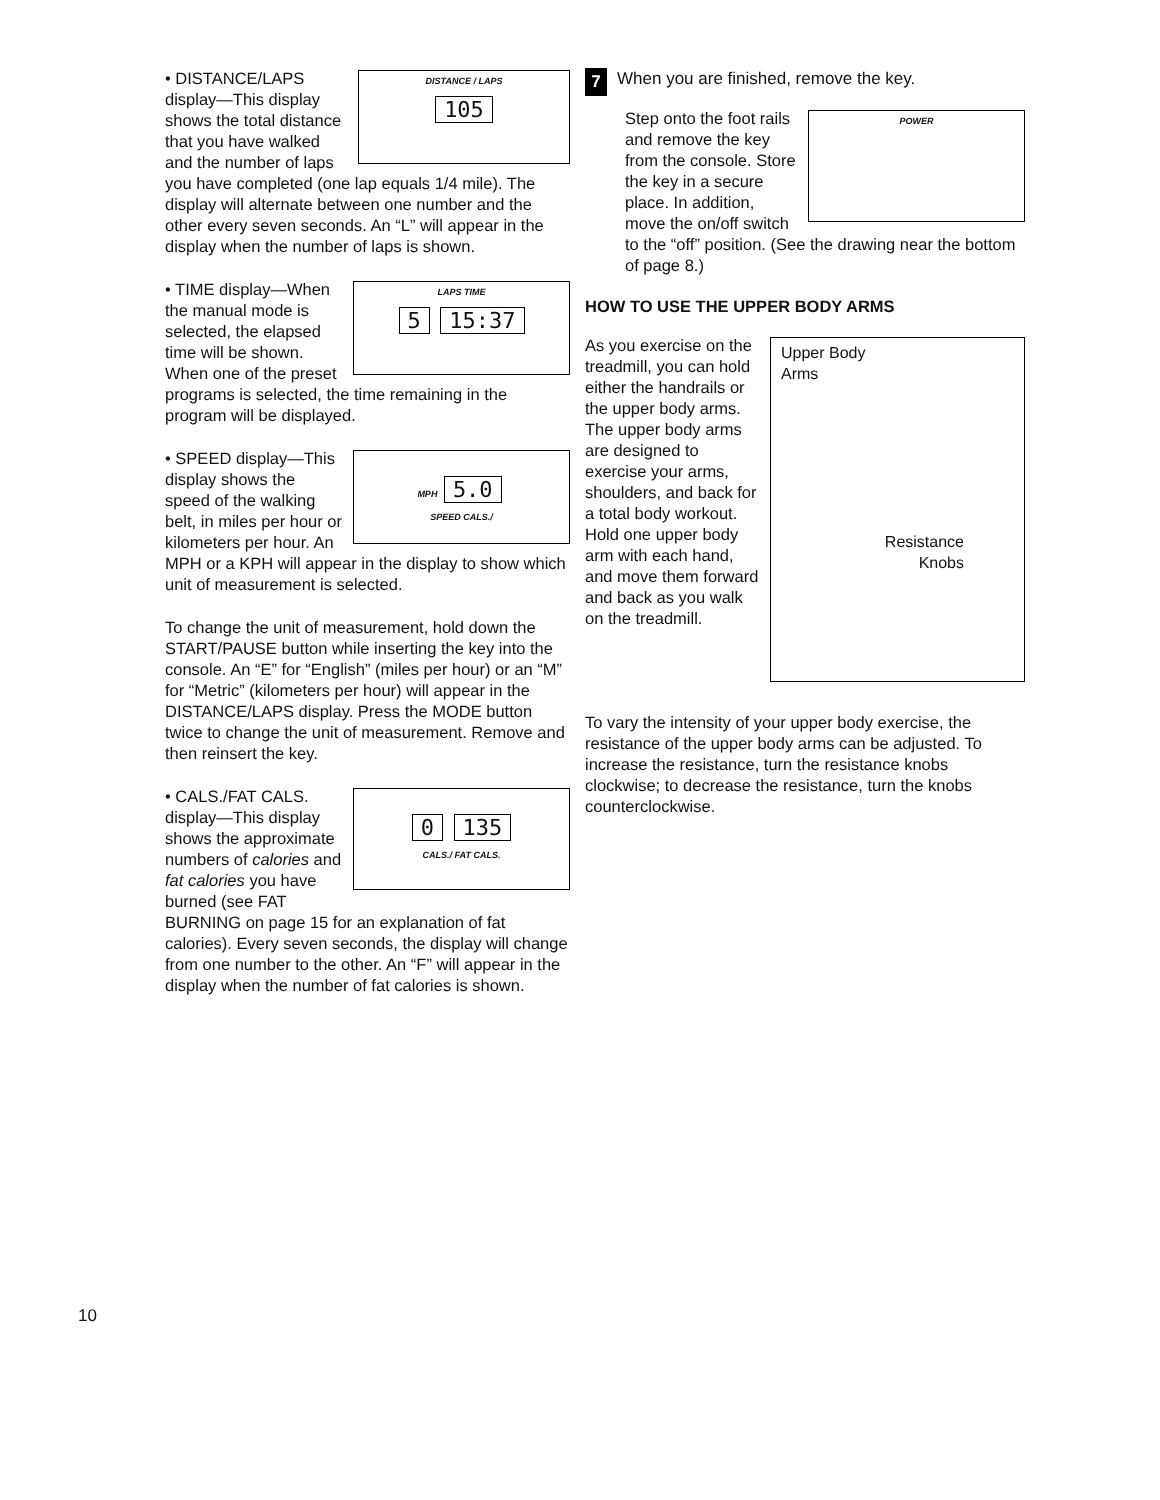DISTANCE / LAPS
105
• DISTANCE/LAPS display—This display shows the total distance that you have walked and the number of laps you have completed (one lap equals 1/4 mile). The display will alternate between one number and the other every seven seconds. An “L” will appear in the display when the number of laps is shown.
LAPS TIME
5 15:37
• TIME display—When the manual mode is selected, the elapsed time will be shown. When one of the preset programs is selected, the time remaining in the program will be displayed.
MPH 5.0
SPEED CALS./
• SPEED display—This display shows the speed of the walking belt, in miles per hour or kilometers per hour. An MPH or a KPH will appear in the display to show which unit of measurement is selected.
To change the unit of measurement, hold down the START/PAUSE button while inserting the key into the console. An “E” for “English” (miles per hour) or an “M” for “Metric” (kilometers per hour) will appear in the DISTANCE/LAPS display. Press the MODE button twice to change the unit of measurement. Remove and then reinsert the key.
0 135
CALS./ FAT CALS.
• CALS./FAT CALS. display—This display shows the approximate numbers of calories and fat calories you have burned (see FAT BURNING on page 15 for an explanation of fat calories). Every seven seconds, the display will change from one number to the other. An “F” will appear in the display when the number of fat calories is shown.
7
When you are finished, remove the key.
POWER
Step onto the foot rails and remove the key from the console. Store the key in a secure place. In addition, move the on/off switch to the “off” position. (See the drawing near the bottom of page 8.)
HOW TO USE THE UPPER BODY ARMS
Upper Body
Arms
Resistance
Knobs
As you exercise on the treadmill, you can hold either the handrails or the upper body arms. The upper body arms are designed to exercise your arms, shoulders, and back for a total body workout. Hold one upper body arm with each hand, and move them forward and back as you walk on the treadmill.
To vary the intensity of your upper body exercise, the resistance of the upper body arms can be adjusted. To increase the resistance, turn the resistance knobs clockwise; to decrease the resistance, turn the knobs counterclockwise.
10